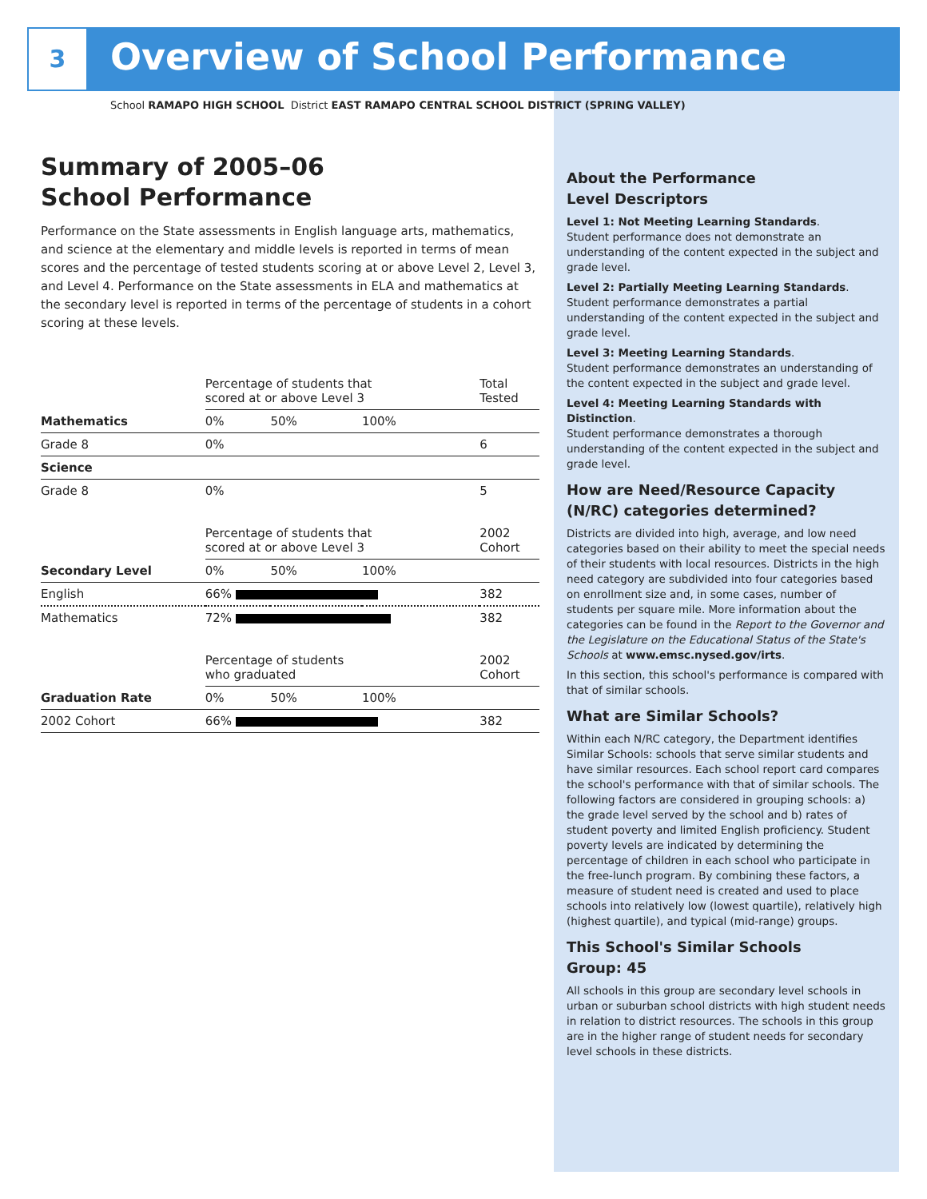3 Overview of School Performance
School RAMAPO HIGH SCHOOL District EAST RAMAPO CENTRAL SCHOOL DISTRICT (SPRING VALLEY)
Summary of 2005–06
School Performance
Performance on the State assessments in English language arts, mathematics, and science at the elementary and middle levels is reported in terms of mean scores and the percentage of tested students scoring at or above Level 2, Level 3, and Level 4. Performance on the State assessments in ELA and mathematics at the secondary level is reported in terms of the percentage of students in a cohort scoring at these levels.
| | Percentage of students that scored at or above Level 3 | | | Total Tested |
| --- | --- | --- | --- | --- |
| Mathematics | 0% | 50% | 100% | |
| Grade 8 | 0% | | | 6 |
| Science | | | | |
| Grade 8 | 0% | | | 5 |
| | Percentage of students that scored at or above Level 3 | | | 2002 Cohort |
| Secondary Level | 0% | 50% | 100% | |
| English | 66% | | | 382 |
| Mathematics | 72% | | | 382 |
| | Percentage of students who graduated | | | 2002 Cohort |
| Graduation Rate | 0% | 50% | 100% | |
| 2002 Cohort | 66% | | | 382 |
About the Performance
Level Descriptors
Level 1: Not Meeting Learning Standards.
Student performance does not demonstrate an understanding of the content expected in the subject and grade level.
Level 2: Partially Meeting Learning Standards.
Student performance demonstrates a partial understanding of the content expected in the subject and grade level.
Level 3: Meeting Learning Standards.
Student performance demonstrates an understanding of the content expected in the subject and grade level.
Level 4: Meeting Learning Standards with Distinction.
Student performance demonstrates a thorough understanding of the content expected in the subject and grade level.
How are Need/Resource Capacity (N/RC) categories determined?
Districts are divided into high, average, and low need categories based on their ability to meet the special needs of their students with local resources. Districts in the high need category are subdivided into four categories based on enrollment size and, in some cases, number of students per square mile. More information about the categories can be found in the Report to the Governor and the Legislature on the Educational Status of the State's Schools at www.emsc.nysed.gov/irts.
In this section, this school's performance is compared with that of similar schools.
What are Similar Schools?
Within each N/RC category, the Department identifies Similar Schools: schools that serve similar students and have similar resources. Each school report card compares the school's performance with that of similar schools. The following factors are considered in grouping schools: a) the grade level served by the school and b) rates of student poverty and limited English proficiency. Student poverty levels are indicated by determining the percentage of children in each school who participate in the free-lunch program. By combining these factors, a measure of student need is created and used to place schools into relatively low (lowest quartile), relatively high (highest quartile), and typical (mid-range) groups.
This School's Similar Schools
Group: 45
All schools in this group are secondary level schools in urban or suburban school districts with high student needs in relation to district resources. The schools in this group are in the higher range of student needs for secondary level schools in these districts.